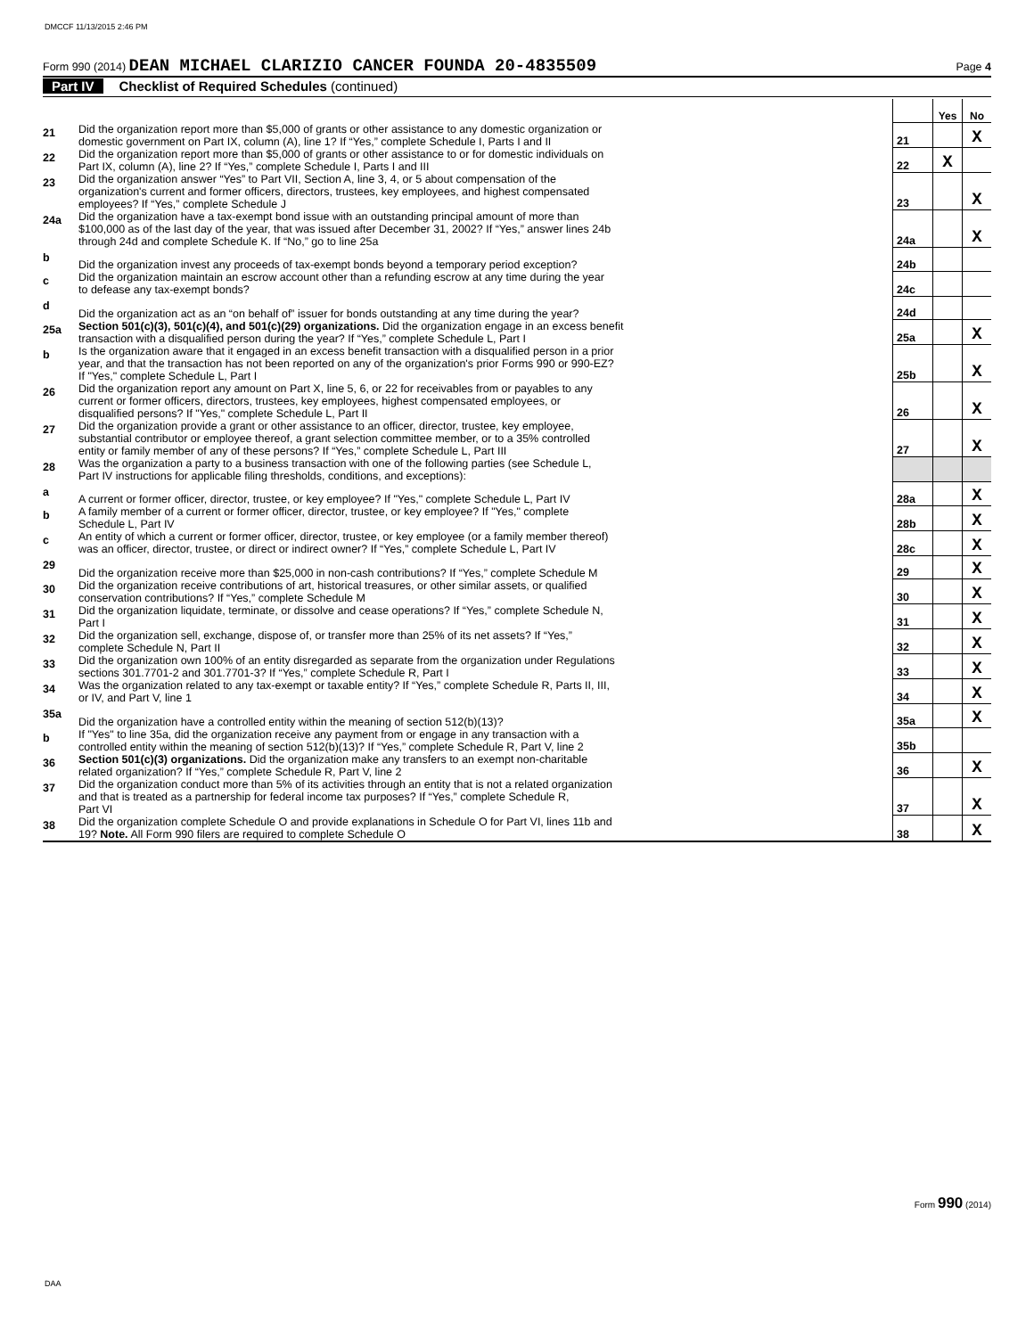DMCCF 11/13/2015 2:46 PM
Form 990 (2014) DEAN MICHAEL CLARIZIO CANCER FOUNDA 20-4835509 Page 4
Part IV Checklist of Required Schedules (continued)
| | | | Yes | No |
| 21 | Did the organization report more than $5,000 of grants or other assistance to any domestic organization or domestic government on Part IX, column (A), line 1? If “Yes,” complete Schedule I, Parts I and II | 21 | | X |
| 22 | Did the organization report more than $5,000 of grants or other assistance to or for domestic individuals on Part IX, column (A), line 2? If “Yes,” complete Schedule I, Parts I and III | 22 | X | |
| 23 | Did the organization answer “Yes” to Part VII, Section A, line 3, 4, or 5 about compensation of the organization's current and former officers, directors, trustees, key employees, and highest compensated employees? If “Yes,” complete Schedule J | 23 | | X |
| 24a | Did the organization have a tax-exempt bond issue with an outstanding principal amount of more than $100,000 as of the last day of the year, that was issued after December 31, 2002? If “Yes,” answer lines 24b through 24d and complete Schedule K. If “No,” go to line 25a | 24a | | X |
| b | Did the organization invest any proceeds of tax-exempt bonds beyond a temporary period exception? | 24b | | |
| c | Did the organization maintain an escrow account other than a refunding escrow at any time during the year to defease any tax-exempt bonds? | 24c | | |
| d | Did the organization act as an “on behalf of” issuer for bonds outstanding at any time during the year? | 24d | | |
| 25a | Section 501(c)(3), 501(c)(4), and 501(c)(29) organizations. Did the organization engage in an excess benefit transaction with a disqualified person during the year? If “Yes,” complete Schedule L, Part I | 25a | | X |
| b | Is the organization aware that it engaged in an excess benefit transaction with a disqualified person in a prior year, and that the transaction has not been reported on any of the organization's prior Forms 990 or 990-EZ? If "Yes," complete Schedule L, Part I | 25b | | X |
| 26 | Did the organization report any amount on Part X, line 5, 6, or 22 for receivables from or payables to any current or former officers, directors, trustees, key employees, highest compensated employees, or disqualified persons? If "Yes," complete Schedule L, Part II | 26 | | X |
| 27 | Did the organization provide a grant or other assistance to an officer, director, trustee, key employee, substantial contributor or employee thereof, a grant selection committee member, or to a 35% controlled entity or family member of any of these persons? If “Yes,” complete Schedule L, Part III | 27 | | X |
| 28 | Was the organization a party to a business transaction with one of the following parties (see Schedule L, Part IV instructions for applicable filing thresholds, conditions, and exceptions): | | | |
| a | A current or former officer, director, trustee, or key employee? If "Yes," complete Schedule L, Part IV | 28a | | X |
| b | A family member of a current or former officer, director, trustee, or key employee? If "Yes," complete Schedule L, Part IV | 28b | | X |
| c | An entity of which a current or former officer, director, trustee, or key employee (or a family member thereof) was an officer, director, trustee, or direct or indirect owner? If “Yes,” complete Schedule L, Part IV | 28c | | X |
| 29 | Did the organization receive more than $25,000 in non-cash contributions? If “Yes,” complete Schedule M | 29 | | X |
| 30 | Did the organization receive contributions of art, historical treasures, or other similar assets, or qualified conservation contributions? If “Yes,” complete Schedule M | 30 | | X |
| 31 | Did the organization liquidate, terminate, or dissolve and cease operations? If “Yes,” complete Schedule N, Part I | 31 | | X |
| 32 | Did the organization sell, exchange, dispose of, or transfer more than 25% of its net assets? If “Yes,” complete Schedule N, Part II | 32 | | X |
| 33 | Did the organization own 100% of an entity disregarded as separate from the organization under Regulations sections 301.7701-2 and 301.7701-3? If “Yes,” complete Schedule R, Part I | 33 | | X |
| 34 | Was the organization related to any tax-exempt or taxable entity? If “Yes,” complete Schedule R, Parts II, III, or IV, and Part V, line 1 | 34 | | X |
| 35a | Did the organization have a controlled entity within the meaning of section 512(b)(13)? | 35a | | X |
| b | If "Yes" to line 35a, did the organization receive any payment from or engage in any transaction with a controlled entity within the meaning of section 512(b)(13)? If “Yes,” complete Schedule R, Part V, line 2 | 35b | | |
| 36 | Section 501(c)(3) organizations. Did the organization make any transfers to an exempt non-charitable related organization? If “Yes,” complete Schedule R, Part V, line 2 | 36 | | X |
| 37 | Did the organization conduct more than 5% of its activities through an entity that is not a related organization and that is treated as a partnership for federal income tax purposes? If “Yes,” complete Schedule R, Part VI | 37 | | X |
| 38 | Did the organization complete Schedule O and provide explanations in Schedule O for Part VI, lines 11b and 19? Note. All Form 990 filers are required to complete Schedule O | 38 | | X |
Form 990 (2014)
DAA